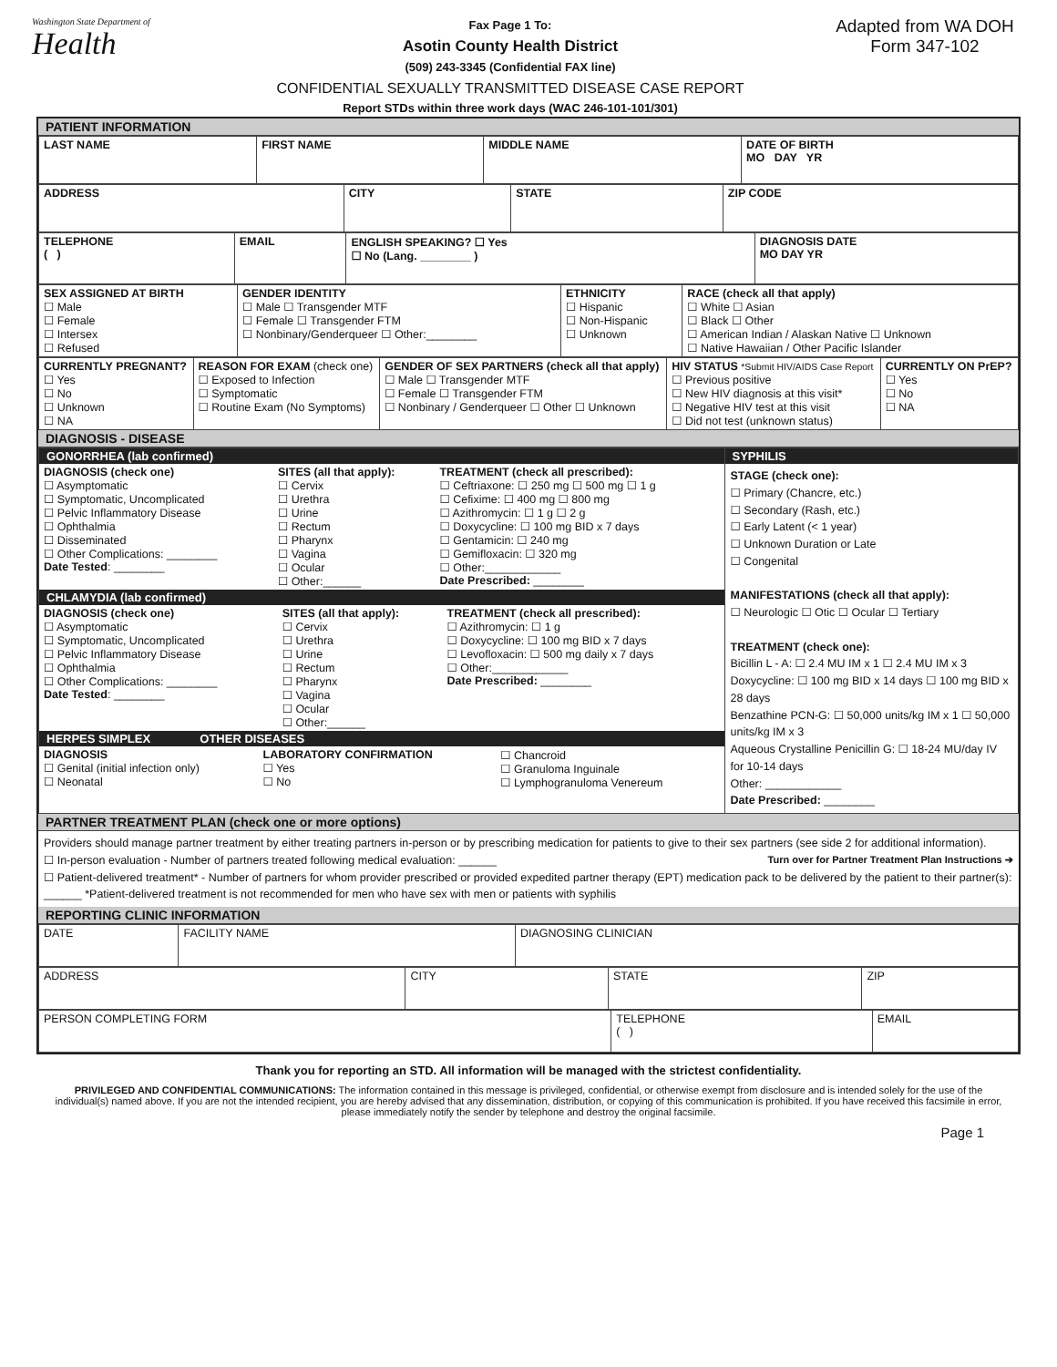Washington State Department of
Health
Fax Page 1 To:
Asotin County Health District
(509) 243-3345 (Confidential FAX line)
CONFIDENTIAL SEXUALLY TRANSMITTED DISEASE CASE REPORT
Report STDs within three work days (WAC 246-101-101/301)
Adapted from WA DOH Form 347-102
PATIENT INFORMATION
| LAST NAME | FIRST NAME | MIDDLE NAME | DATE OF BIRTH MO DAY YR |
| --- | --- | --- | --- |
| ADDRESS | CITY | STATE | ZIP CODE |
| --- | --- | --- | --- |
| TELEPHONE ( ) | EMAIL | ENGLISH SPEAKING? ☐ Yes ☐ No (Lang. ________ ) | DIAGNOSIS DATE MO DAY YR |
| --- | --- | --- | --- |
| SEX ASSIGNED AT BIRTH ☐ Male ☐ Female ☐ Intersex ☐ Refused | GENDER IDENTITY ☐ Male ☐ Transgender MTF ☐ Female ☐ Transgender FTM ☐ Nonbinary/Genderqueer ☐ Other:________ | ETHNICITY ☐ Hispanic ☐ Non-Hispanic ☐ Unknown | RACE (check all that apply) ☐ White ☐ Asian ☐ Black ☐ Other ☐ American Indian / Alaskan Native ☐ Unknown ☐ Native Hawaiian / Other Pacific Islander |
| CURRENTLY PREGNANT? ☐ Yes ☐ No ☐ Unknown ☐ NA | REASON FOR EXAM (check one) ☐ Exposed to Infection ☐ Symptomatic ☐ Routine Exam (No Symptoms) | GENDER OF SEX PARTNERS (check all that apply) ☐ Male ☐ Transgender MTF ☐ Female ☐ Transgender FTM ☐ Nonbinary / Genderqueer ☐ Other ☐ Unknown | HIV STATUS *Submit HIV/AIDS Case Report ☐ Previous positive ☐ New HIV diagnosis at this visit* ☐ Negative HIV test at this visit ☐ Did not test (unknown status) | CURRENTLY ON PrEP? ☐ Yes ☐ No ☐ NA |
DIAGNOSIS - DISEASE
| GONORRHEA (lab confirmed) / DIAGNOSIS (check one) ☐ Asymptomatic ☐ Symptomatic, Uncomplicated ☐ Pelvic Inflammatory Disease ☐ Ophthalmia ☐ Disseminated ☐ Other Complications: ________ Date Tested : ________ / SITES (all that apply): ☐ Cervix ☐ Urethra ☐ Urine ☐ Rectum ☐ Pharynx ☐ Vagina ☐ Ocular ☐ Other:______ / TREATMENT (check all prescribed): ☐ Ceftriaxone: ☐ 250 mg ☐ 500 mg ☐ 1 g ☐ Cefixime: ☐ 400 mg ☐ 800 mg ☐ Azithromycin: ☐ 1 g ☐ 2 g ☐ Doxycycline: ☐ 100 mg BID x 7 days ☐ Gentamicin: ☐ 240 mg ☐ Gemifloxacin: ☐ 320 mg ☐ Other:____________ Date Prescribed: ________ / CHLAMYDIA (lab confirmed) / DIAGNOSIS (check one) ☐ Asymptomatic ☐ Symptomatic, Uncomplicated ☐ Pelvic Inflammatory Disease ☐ Ophthalmia ☐ Other Complications: ________ Date Tested : ________ / SITES (all that apply): ☐ Cervix ☐ Urethra ☐ Urine ☐ Rectum ☐ Pharynx ☐ Vagina ☐ Ocular ☐ Other:______ / TREATMENT (check all prescribed): ☐ Azithromycin: ☐ 1 g ☐ Doxycycline: ☐ 100 mg BID x 7 days ☐ Levofloxacin: ☐ 500 mg daily x 7 days ☐ Other:____________ Date Prescribed: ________ / HERPES SIMPLEX OTHER DISEASES / DIAGNOSIS ☐ Genital (initial infection only) ☐ Neonatal / LABORATORY CONFIRMATION ☐ Yes ☐ No / ☐ Chancroid ☐ Granuloma Inguinale ☐ Lymphogranuloma Venereum / | SYPHILIS STAGE (check one): ☐ Primary (Chancre, etc.) ☐ Secondary (Rash, etc.) ☐ Early Latent (< 1 year) ☐ Unknown Duration or Late ☐ Congenital MANIFESTATIONS (check all that apply): ☐ Neurologic ☐ Otic ☐ Ocular ☐ Tertiary TREATMENT (check one): Bicillin L - A: ☐ 2.4 MU IM x 1 ☐ 2.4 MU IM x 3 Doxycycline: ☐ 100 mg BID x 14 days ☐ 100 mg BID x 28 days Benzathine PCN-G: ☐ 50,000 units/kg IM x 1 ☐ 50,000 units/kg IM x 3 Aqueous Crystalline Penicillin G: ☐ 18-24 MU/day IV for 10-14 days Other: ____________ Date Prescribed: ________ |
PARTNER TREATMENT PLAN (check one or more options)
Providers should manage partner treatment by either treating partners in-person or by prescribing medication for patients to give to their sex partners (see side 2 for additional information).
☐ In-person evaluation - Number of partners treated following medical evaluation: ______ Turn over for Partner Treatment Plan Instructions ➔
☐ Patient-delivered treatment* - Number of partners for whom provider prescribed or provided expedited partner therapy (EPT) medication pack to be delivered by the patient to their partner(s): ______ *Patient-delivered treatment is not recommended for men who have sex with men or patients with syphilis
REPORTING CLINIC INFORMATION
| DATE | FACILITY NAME | DIAGNOSING CLINICIAN |
| ADDRESS | CITY | STATE | ZIP |
| PERSON COMPLETING FORM | TELEPHONE ( ) | EMAIL |
Thank you for reporting an STD. All information will be managed with the strictest confidentiality.
PRIVILEGED AND CONFIDENTIAL COMMUNICATIONS: The information contained in this message is privileged, confidential, or otherwise exempt from disclosure and is intended solely for the use of the individual(s) named above. If you are not the intended recipient, you are hereby advised that any dissemination, distribution, or copying of this communication is prohibited. If you have received this facsimile in error, please immediately notify the sender by telephone and destroy the original facsimile.
Page 1